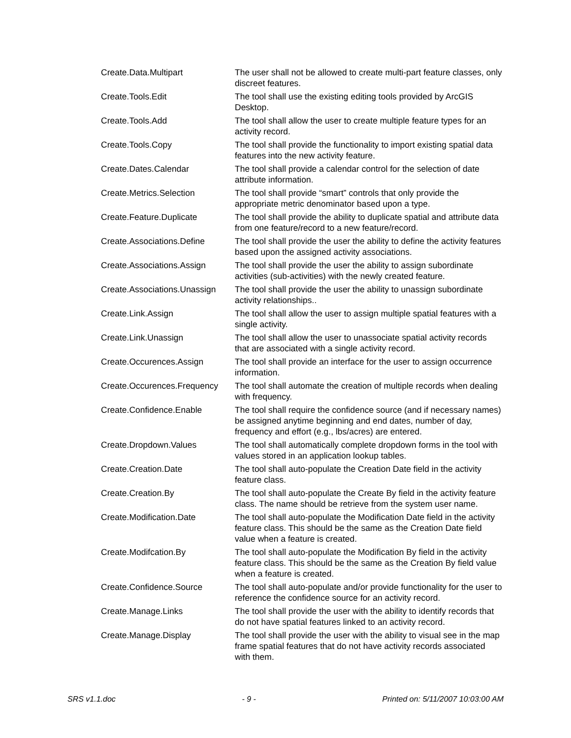| Create.Data.Multipart | The user shall not be allowed to create multi-part feature classes, only discreet features. |
| Create.Tools.Edit | The tool shall use the existing editing tools provided by ArcGIS Desktop. |
| Create.Tools.Add | The tool shall allow the user to create multiple feature types for an activity record. |
| Create.Tools.Copy | The tool shall provide the functionality to import existing spatial data features into the new activity feature. |
| Create.Dates.Calendar | The tool shall provide a calendar control for the selection of date attribute information. |
| Create.Metrics.Selection | The tool shall provide “smart” controls that only provide the appropriate metric denominator based upon a type. |
| Create.Feature.Duplicate | The tool shall provide the ability to duplicate spatial and attribute data from one feature/record to a new feature/record. |
| Create.Associations.Define | The tool shall provide the user the ability to define the activity features based upon the assigned activity associations. |
| Create.Associations.Assign | The tool shall provide the user the ability to assign subordinate activities (sub-activities) with the newly created feature. |
| Create.Associations.Unassign | The tool shall provide the user the ability to unassign subordinate activity relationships.. |
| Create.Link.Assign | The tool shall allow the user to assign multiple spatial features with a single activity. |
| Create.Link.Unassign | The tool shall allow the user to unassociate spatial activity records that are associated with a single activity record. |
| Create.Occurences.Assign | The tool shall provide an interface for the user to assign occurrence information. |
| Create.Occurences.Frequency | The tool shall automate the creation of multiple records when dealing with frequency. |
| Create.Confidence.Enable | The tool shall require the confidence source (and if necessary names) be assigned anytime beginning and end dates, number of day, frequency and effort (e.g., lbs/acres) are entered. |
| Create.Dropdown.Values | The tool shall automatically complete dropdown forms in the tool with values stored in an application lookup tables. |
| Create.Creation.Date | The tool shall auto-populate the Creation Date field in the activity feature class. |
| Create.Creation.By | The tool shall auto-populate the Create By field in the activity feature class. The name should be retrieve from the system user name. |
| Create.Modification.Date | The tool shall auto-populate the Modification Date field in the activity feature class. This should be the same as the Creation Date field value when a feature is created. |
| Create.Modifcation.By | The tool shall auto-populate the Modification By field in the activity feature class. This should be the same as the Creation By field value when a feature is created. |
| Create.Confidence.Source | The tool shall auto-populate and/or provide functionality for the user to reference the confidence source for an activity record. |
| Create.Manage.Links | The tool shall provide the user with the ability to identify records that do not have spatial features linked to an activity record. |
| Create.Manage.Display | The tool shall provide the user with the ability to visual see in the map frame spatial features that do not have activity records associated with them. |
SRS v1.1.doc - 9 - Printed on: 5/11/2007 10:03:00 AM